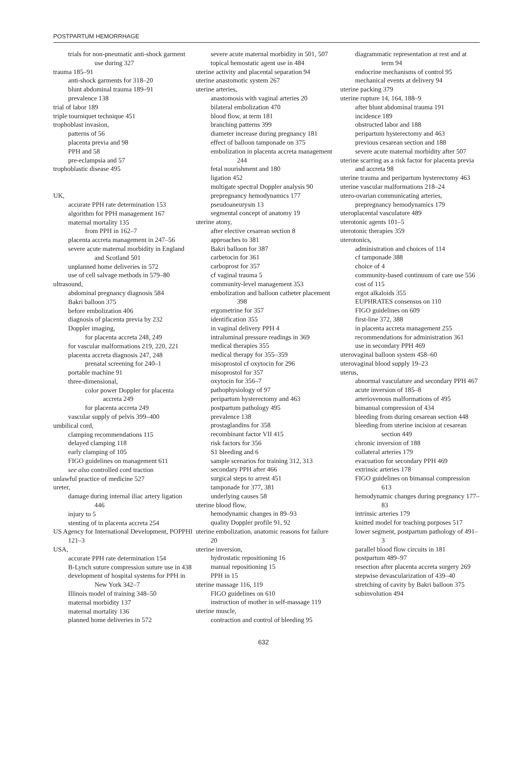POSTPARTUM HEMORRHAGE
trials for non-pneumatic anti-shock garment use during 327
trauma 185–91
anti-shock garments for 318–20
blunt abdominal trauma 189–91
prevalence 138
trial of labor 189
triple tourniquet technique 451
trophoblast invasion,
patterns of 56
placenta previa and 98
PPH and 58
pre-eclampsia and 57
trophoblastic disease 495
UK,
accurate PPH rate determination 153
algorithm for PPH management 167
maternal mortality 135
from PPH in 162–7
placenta accreta management in 247–56
severe acute maternal morbidity in England and Scotland 501
unplanned home deliveries in 572
use of cell salvage methods in 579–80
ultrasound,
abdominal pregnancy diagnosis 584
Bakri balloon 375
before embolization 406
diagnosis of placenta previa by 232
Doppler imaging,
for placenta accreta 248, 249
for vascular malformations 219, 220, 221
placenta accreta diagnosis 247, 248
prenatal screening for 240–1
portable machine 91
three-dimensional,
color power Doppler for placenta accreta 249
for placenta accreta 249
vascular supply of pelvis 399–400
umbilical cord,
clamping recommendations 115
delayed clamping 118
early clamping of 105
FIGO guidelines on management 611
see also controlled cord traction
unlawful practice of medicine 527
ureter,
damage during internal iliac artery ligation 446
injury to 5
stenting of in placenta accreta 254
US Agency for International Development, POPPHI 121–3
USA,
accurate PPH rate determination 154
B-Lynch suture compression suture use in 438
development of hospital systems for PPH in New York 342–7
Illinois model of training 348–50
maternal morbidity 137
maternal mortality 136
planned home deliveries in 572
severe acute maternal morbidity in 501, 507
topical hemostatic agent use in 484
uterine activity and placental separation 94
uterine anastomotic system 267
uterine arteries,
anastomosis with vaginal arteries 20
bilateral embolization 470
blood flow, at term 181
branching patterns 399
diameter increase during pregnancy 181
effect of balloon tamponade on 375
embolization in placenta accreta management 244
fetal nourishment and 180
ligation 452
multigate spectral Doppler analysis 90
prepregnancy hemodynamics 177
pseudoaneurysm 13
segmental concept of anatomy 19
uterine atony,
after elective cesarean section 8
approaches to 381
Bakri balloon for 387
carbetocin for 361
carboprost for 357
cf vaginal trauma 5
community-level management 353
embolization and balloon catheter placement 398
ergometrine for 357
identification 355
in vaginal delivery PPH 4
intraluminal pressure readings in 369
medical therapies 355
medical therapy for 355–359
misoprostol cf oxytocin for 296
misoprostol for 357
oxytocin for 356–7
pathophysiology of 97
peripartum hysterectomy and 463
postpartum pathology 495
prevalence 138
prostaglandins for 358
recombinant factor VII 415
risk factors for 356
S1 bleeding and 6
sample scenarios for training 312, 313
secondary PPH after 466
surgical steps to arrest 451
tamponade for 377, 381
underlying causes 58
uterine blood flow,
hemodynamic changes in 89–93
quality Doppler profile 91, 92
uterine embolization, anatomic reasons for failure 20
uterine inversion,
hydrostatic repositioning 16
manual repositioning 15
PPH in 15
uterine massage 116, 119
FIGO guidelines on 610
instruction of mother in self-massage 119
uterine muscle,
contraction and control of bleeding 95
diagrammatic representation at rest and at term 94
endocrine mechanisms of control 95
mechanical events at delivery 94
uterine packing 379
uterine rupture 14, 164, 188–9
after blunt abdominal trauma 191
incidence 189
obstructed labor and 188
peripartum hysterectomy and 463
previous cesarean section and 188
severe acute maternal morbidity after 507
uterine scarring as a risk factor for placenta previa and accreta 98
uterine trauma and peripartum hysterectomy 463
uterine vascular malformations 218–24
utero-ovarian communicating arteries, prepregnancy hemodynamics 179
uteroplacental vasculature 489
uterotonic agents 101–5
uterotonic therapies 359
uterotonics,
administration and choices of 114
cf tamponade 388
choice of 4
community-based continuum of care use 556
cost of 115
ergot alkaloids 355
EUPHRATES consensus on 110
FIGO guidelines on 609
first-line 372, 388
in placenta accreta management 255
recommendations for administration 361
use in secondary PPH 469
uterovaginal balloon system 458–60
uterovaginal blood supply 19–23
uterus,
abnormal vasculature and secondary PPH 467
acute inversion of 185–8
arteriovenous malformations of 495
bimanual compression of 434
bleeding from during cesarean section 448
bleeding from uterine incision at cesarean section 449
chronic inversion of 188
collateral arteries 179
evacuation for secondary PPH 469
extrinsic arteries 178
FIGO guidelines on bimanual compression 613
hemodynamic changes during pregnancy 177–83
intrinsic arteries 179
knitted model for teaching purposes 517
lower segment, postpartum pathology of 491–3
parallel blood flow circuits in 181
postpartum 489–97
resection after placenta accreta surgery 269
stepwise devascularization of 439–40
stretching of cavity by Bakri balloon 375
subinvolution 494
632